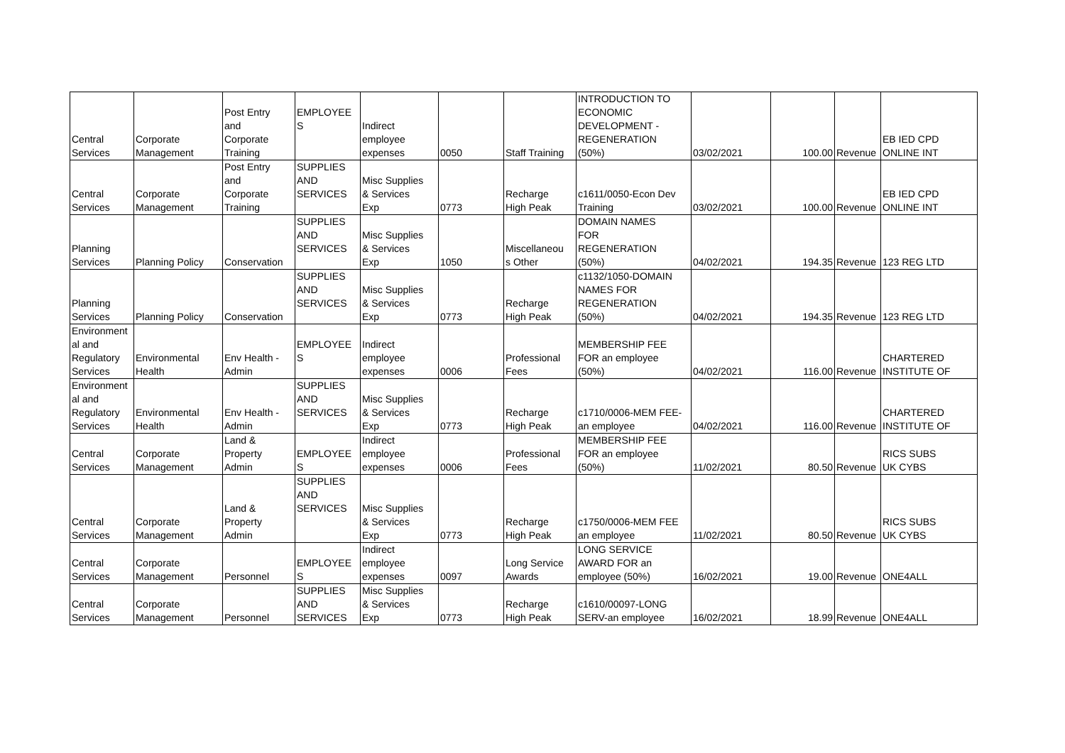| Central Services | Corporate Management | Post Entry and Corporate Training | EMPLOYEE S | Indirect employee expenses | 0050 | Staff Training | INTRODUCTION TO ECONOMIC DEVELOPMENT - REGENERATION (50%) | 03/02/2021 | 100.00 | Revenue | EB IED CPD ONLINE INT |
| Central Services | Corporate Management | Post Entry and Corporate Training | SUPPLIES AND SERVICES | Misc Supplies & Services Exp | 0773 | Recharge High Peak | c1611/0050-Econ Dev Training | 03/02/2021 | 100.00 | Revenue | EB IED CPD ONLINE INT |
| Planning Services | Planning Policy | Conservation | SUPPLIES AND SERVICES | Misc Supplies & Services Exp | 1050 | Miscellaneou s Other | DOMAIN NAMES FOR REGENERATION (50%) | 04/02/2021 | 194.35 | Revenue | 123 REG LTD |
| Planning Services | Planning Policy | Conservation | SUPPLIES AND SERVICES | Misc Supplies & Services Exp | 0773 | Recharge High Peak | c1132/1050-DOMAIN NAMES FOR REGENERATION (50%) | 04/02/2021 | 194.35 | Revenue | 123 REG LTD |
| Environment al and Regulatory Services | Environmental Health | Env Health - Admin | EMPLOYEE S | Indirect employee expenses | 0006 | Professional Fees | MEMBERSHIP FEE FOR an employee (50%) | 04/02/2021 | 116.00 | Revenue | CHARTERED INSTITUTE OF |
| Environment al and Regulatory Services | Environmental Health | Env Health - Admin | SUPPLIES AND SERVICES | Misc Supplies & Services Exp | 0773 | Recharge High Peak | c1710/0006-MEM FEE- an employee | 04/02/2021 | 116.00 | Revenue | CHARTERED INSTITUTE OF |
| Central Services | Corporate Management | Land & Property Admin | EMPLOYEE S | Indirect employee expenses | 0006 | Professional Fees | MEMBERSHIP FEE FOR an employee (50%) | 11/02/2021 | 80.50 | Revenue | RICS SUBS UK CYBS |
| Central Services | Corporate Management | Land & Property Admin | SUPPLIES AND SERVICES | Misc Supplies & Services Exp | 0773 | Recharge High Peak | c1750/0006-MEM FEE an employee | 11/02/2021 | 80.50 | Revenue | RICS SUBS UK CYBS |
| Central Services | Corporate Management | Personnel | EMPLOYEE S | Indirect employee expenses | 0097 | Long Service Awards | LONG SERVICE AWARD FOR an employee (50%) | 16/02/2021 | 19.00 | Revenue | ONE4ALL |
| Central Services | Corporate Management | Personnel | SUPPLIES AND SERVICES | Misc Supplies & Services Exp | 0773 | Recharge High Peak | c1610/00097-LONG SERV-an employee | 16/02/2021 | 18.99 | Revenue | ONE4ALL |